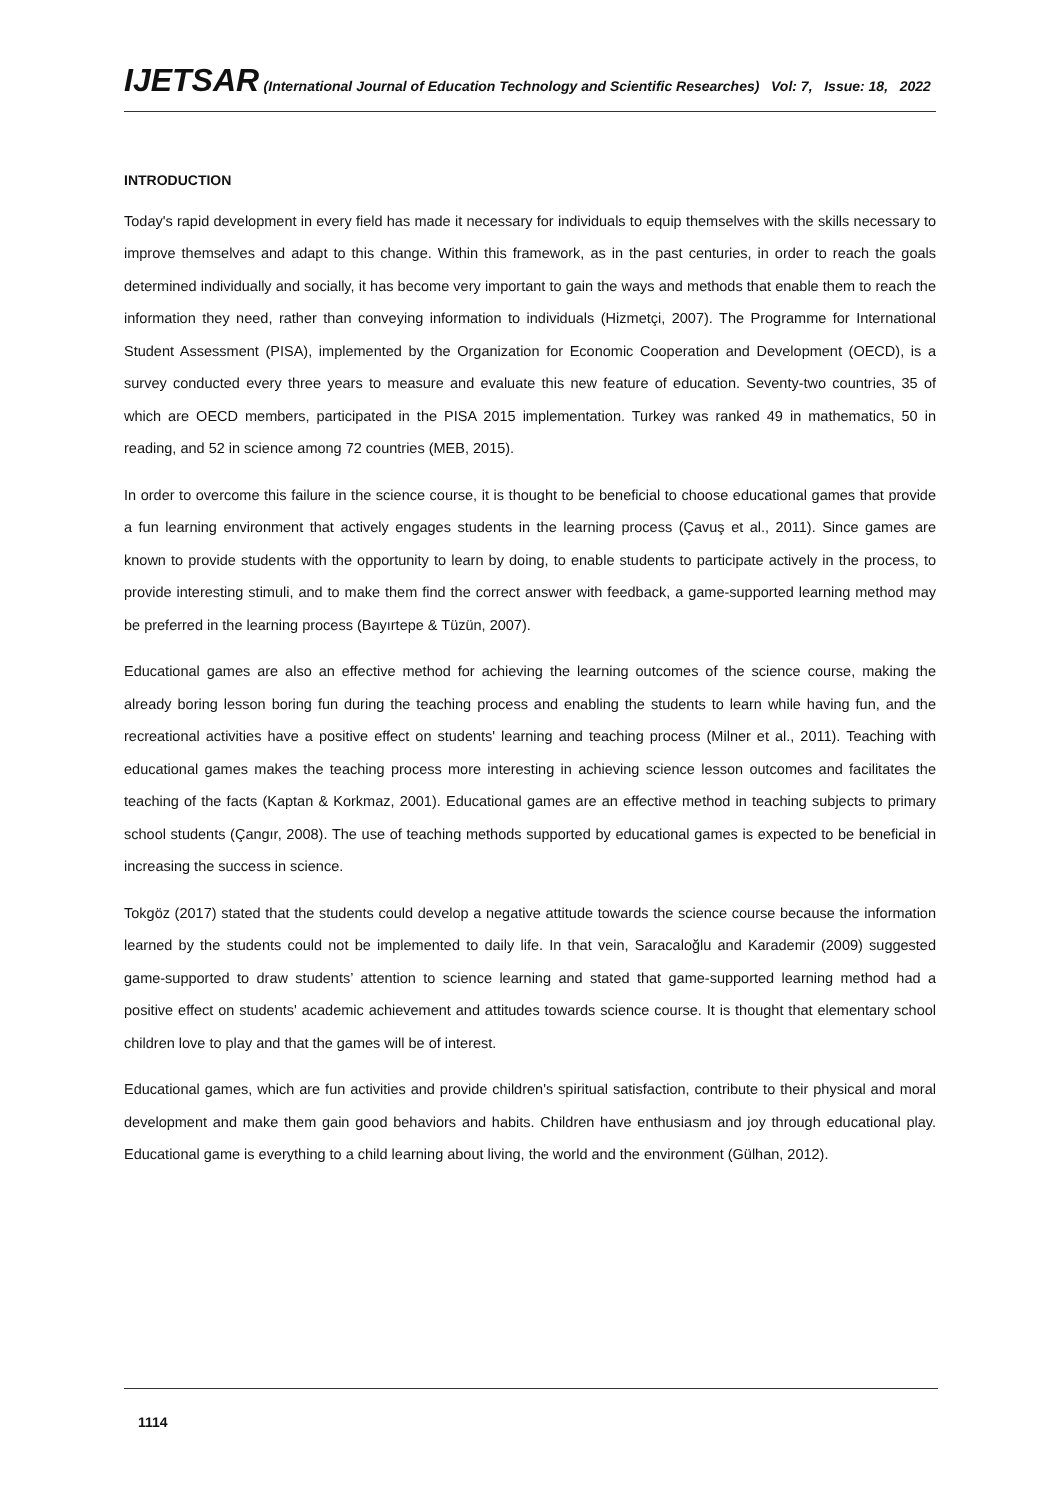IJETSAR (International Journal of Education Technology and Scientific Researches) Vol: 7, Issue: 18, 2022
INTRODUCTION
Today's rapid development in every field has made it necessary for individuals to equip themselves with the skills necessary to improve themselves and adapt to this change. Within this framework, as in the past centuries, in order to reach the goals determined individually and socially, it has become very important to gain the ways and methods that enable them to reach the information they need, rather than conveying information to individuals (Hizmetçi, 2007). The Programme for International Student Assessment (PISA), implemented by the Organization for Economic Cooperation and Development (OECD), is a survey conducted every three years to measure and evaluate this new feature of education. Seventy-two countries, 35 of which are OECD members, participated in the PISA 2015 implementation. Turkey was ranked 49 in mathematics, 50 in reading, and 52 in science among 72 countries (MEB, 2015).
In order to overcome this failure in the science course, it is thought to be beneficial to choose educational games that provide a fun learning environment that actively engages students in the learning process (Çavuş et al., 2011). Since games are known to provide students with the opportunity to learn by doing, to enable students to participate actively in the process, to provide interesting stimuli, and to make them find the correct answer with feedback, a game-supported learning method may be preferred in the learning process (Bayırtepe & Tüzün, 2007).
Educational games are also an effective method for achieving the learning outcomes of the science course, making the already boring lesson boring fun during the teaching process and enabling the students to learn while having fun, and the recreational activities have a positive effect on students' learning and teaching process (Milner et al., 2011). Teaching with educational games makes the teaching process more interesting in achieving science lesson outcomes and facilitates the teaching of the facts (Kaptan & Korkmaz, 2001). Educational games are an effective method in teaching subjects to primary school students (Çangır, 2008). The use of teaching methods supported by educational games is expected to be beneficial in increasing the success in science.
Tokgöz (2017) stated that the students could develop a negative attitude towards the science course because the information learned by the students could not be implemented to daily life. In that vein, Saracaloğlu and Karademir (2009) suggested game-supported to draw students’ attention to science learning and stated that game-supported learning method had a positive effect on students' academic achievement and attitudes towards science course. It is thought that elementary school children love to play and that the games will be of interest.
Educational games, which are fun activities and provide children's spiritual satisfaction, contribute to their physical and moral development and make them gain good behaviors and habits. Children have enthusiasm and joy through educational play. Educational game is everything to a child learning about living, the world and the environment (Gülhan, 2012).
1114